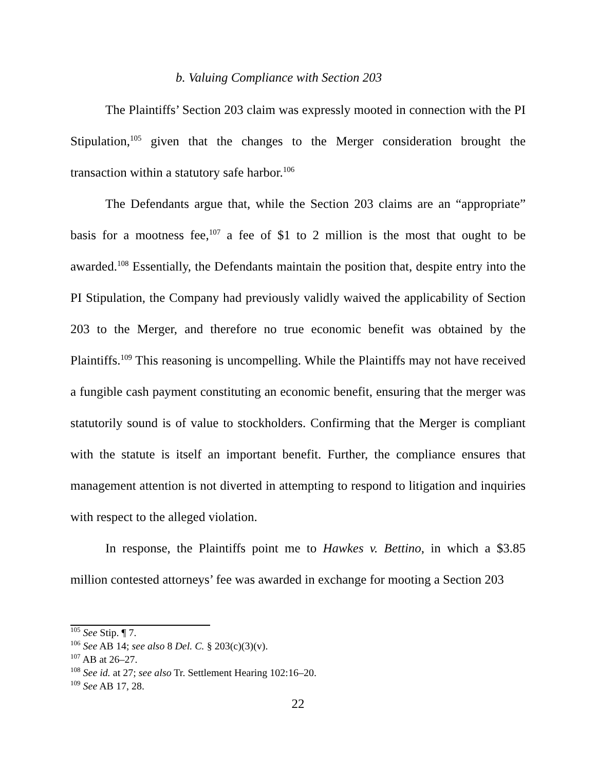b. Valuing Compliance with Section 203
The Plaintiffs’ Section 203 claim was expressly mooted in connection with the PI Stipulation,<sup>105</sup> given that the changes to the Merger consideration brought the transaction within a statutory safe harbor.<sup>106</sup>
The Defendants argue that, while the Section 203 claims are an “appropriate” basis for a mootness fee,<sup>107</sup> a fee of $1 to 2 million is the most that ought to be awarded.<sup>108</sup> Essentially, the Defendants maintain the position that, despite entry into the PI Stipulation, the Company had previously validly waived the applicability of Section 203 to the Merger, and therefore no true economic benefit was obtained by the Plaintiffs.<sup>109</sup> This reasoning is uncompelling. While the Plaintiffs may not have received a fungible cash payment constituting an economic benefit, ensuring that the merger was statutorily sound is of value to stockholders. Confirming that the Merger is compliant with the statute is itself an important benefit. Further, the compliance ensures that management attention is not diverted in attempting to respond to litigation and inquiries with respect to the alleged violation.
In response, the Plaintiffs point me to Hawkes v. Bettino, in which a $3.85 million contested attorneys’ fee was awarded in exchange for mooting a Section 203
<sup>105</sup> See Stip. ¶ 7.
<sup>106</sup> See AB 14; see also 8 Del. C. § 203(c)(3)(v).
<sup>107</sup> AB at 26–27.
<sup>108</sup> See id. at 27; see also Tr. Settlement Hearing 102:16–20.
<sup>109</sup> See AB 17, 28.
22